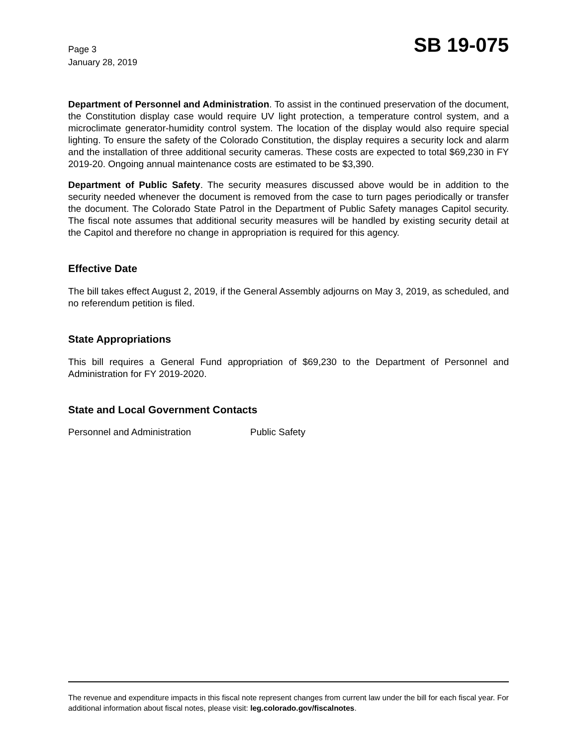Page 3
January 28, 2019
SB 19-075
Department of Personnel and Administration. To assist in the continued preservation of the document, the Constitution display case would require UV light protection, a temperature control system, and a microclimate generator-humidity control system. The location of the display would also require special lighting. To ensure the safety of the Colorado Constitution, the display requires a security lock and alarm and the installation of three additional security cameras. These costs are expected to total $69,230 in FY 2019-20. Ongoing annual maintenance costs are estimated to be $3,390.
Department of Public Safety. The security measures discussed above would be in addition to the security needed whenever the document is removed from the case to turn pages periodically or transfer the document. The Colorado State Patrol in the Department of Public Safety manages Capitol security. The fiscal note assumes that additional security measures will be handled by existing security detail at the Capitol and therefore no change in appropriation is required for this agency.
Effective Date
The bill takes effect August 2, 2019, if the General Assembly adjourns on May 3, 2019, as scheduled, and no referendum petition is filed.
State Appropriations
This bill requires a General Fund appropriation of $69,230 to the Department of Personnel and Administration for FY 2019-2020.
State and Local Government Contacts
Personnel and Administration Public Safety
The revenue and expenditure impacts in this fiscal note represent changes from current law under the bill for each fiscal year. For additional information about fiscal notes, please visit: leg.colorado.gov/fiscalnotes.